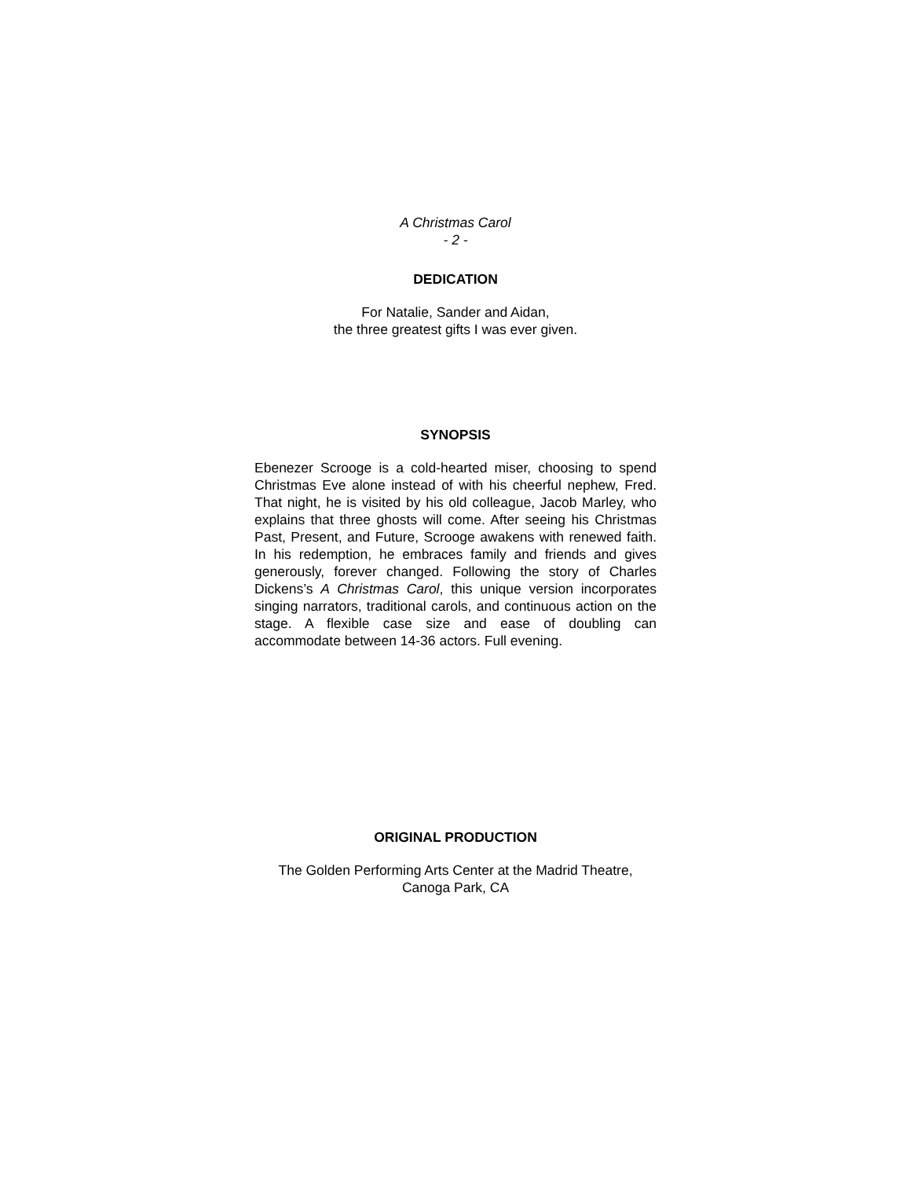A Christmas Carol
- 2 -
DEDICATION
For Natalie, Sander and Aidan,
the three greatest gifts I was ever given.
SYNOPSIS
Ebenezer Scrooge is a cold-hearted miser, choosing to spend Christmas Eve alone instead of with his cheerful nephew, Fred. That night, he is visited by his old colleague, Jacob Marley, who explains that three ghosts will come. After seeing his Christmas Past, Present, and Future, Scrooge awakens with renewed faith. In his redemption, he embraces family and friends and gives generously, forever changed. Following the story of Charles Dickens’s A Christmas Carol, this unique version incorporates singing narrators, traditional carols, and continuous action on the stage. A flexible case size and ease of doubling can accommodate between 14-36 actors. Full evening.
ORIGINAL PRODUCTION
The Golden Performing Arts Center at the Madrid Theatre,
Canoga Park, CA